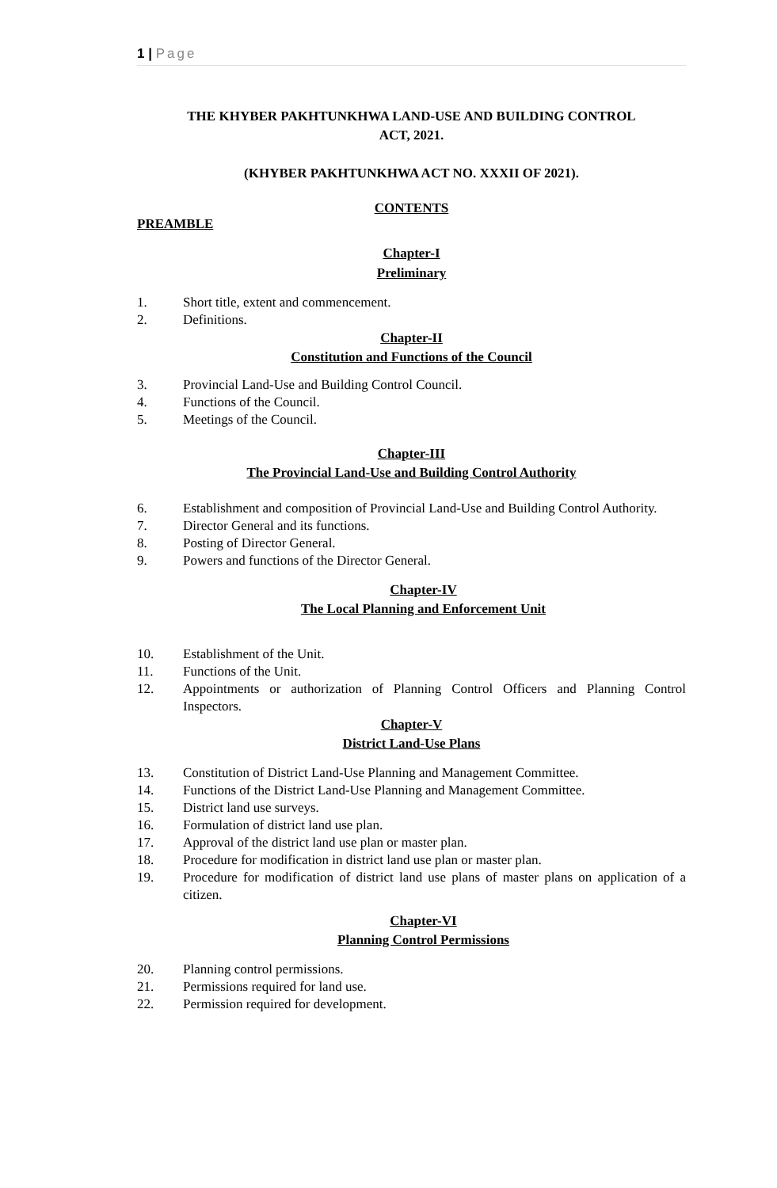1 | Page
THE KHYBER PAKHTUNKHWA LAND-USE AND BUILDING CONTROL
ACT, 2021.
(KHYBER PAKHTUNKHWA ACT NO. XXXII OF 2021).
CONTENTS
PREAMBLE
Chapter-I
Preliminary
1. Short title, extent and commencement.
2. Definitions.
Chapter-II
Constitution and Functions of the Council
3. Provincial Land-Use and Building Control Council.
4. Functions of the Council.
5. Meetings of the Council.
Chapter-III
The Provincial Land-Use and Building Control Authority
6. Establishment and composition of Provincial Land-Use and Building Control Authority.
7. Director General and its functions.
8. Posting of Director General.
9. Powers and functions of the Director General.
Chapter-IV
The Local Planning and Enforcement Unit
10. Establishment of the Unit.
11. Functions of the Unit.
12. Appointments or authorization of Planning Control Officers and Planning Control Inspectors.
Chapter-V
District Land-Use Plans
13. Constitution of District Land-Use Planning and Management Committee.
14. Functions of the District Land-Use Planning and Management Committee.
15. District land use surveys.
16. Formulation of district land use plan.
17. Approval of the district land use plan or master plan.
18. Procedure for modification in district land use plan or master plan.
19. Procedure for modification of district land use plans of master plans on application of a citizen.
Chapter-VI
Planning Control Permissions
20. Planning control permissions.
21. Permissions required for land use.
22. Permission required for development.